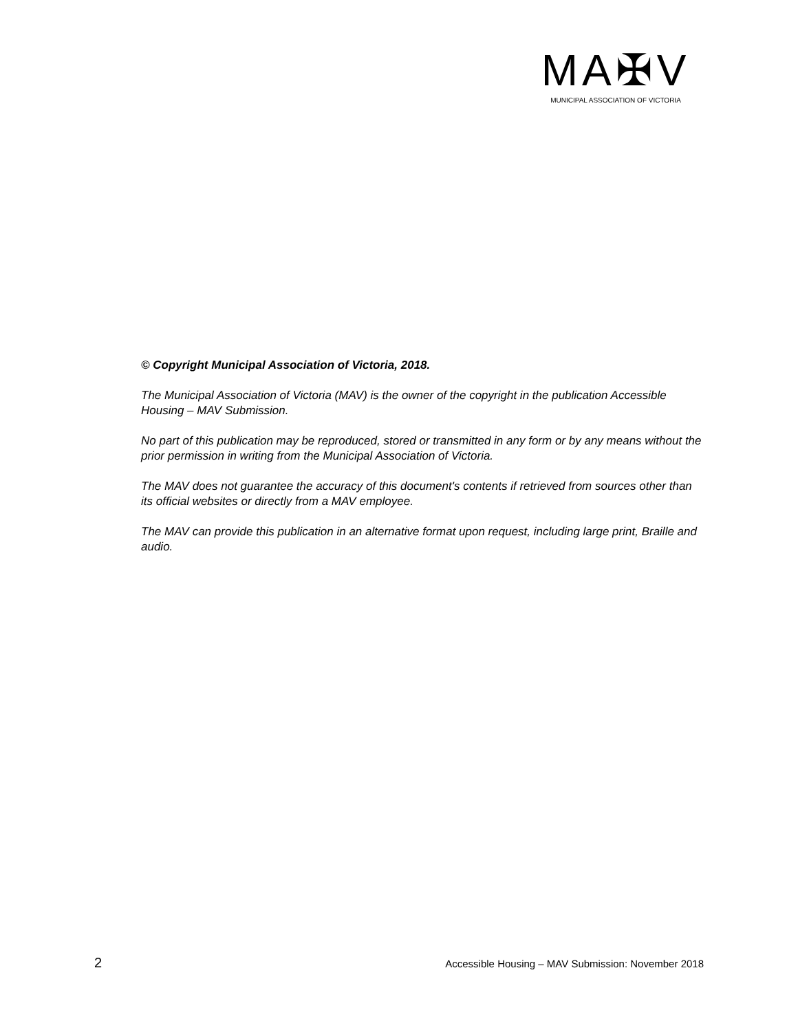MA✠V
MUNICIPAL ASSOCIATION OF VICTORIA
© Copyright Municipal Association of Victoria, 2018.
The Municipal Association of Victoria (MAV) is the owner of the copyright in the publication Accessible Housing – MAV Submission.
No part of this publication may be reproduced, stored or transmitted in any form or by any means without the prior permission in writing from the Municipal Association of Victoria.
The MAV does not guarantee the accuracy of this document's contents if retrieved from sources other than its official websites or directly from a MAV employee.
The MAV can provide this publication in an alternative format upon request, including large print, Braille and audio.
2 Accessible Housing – MAV Submission: November 2018